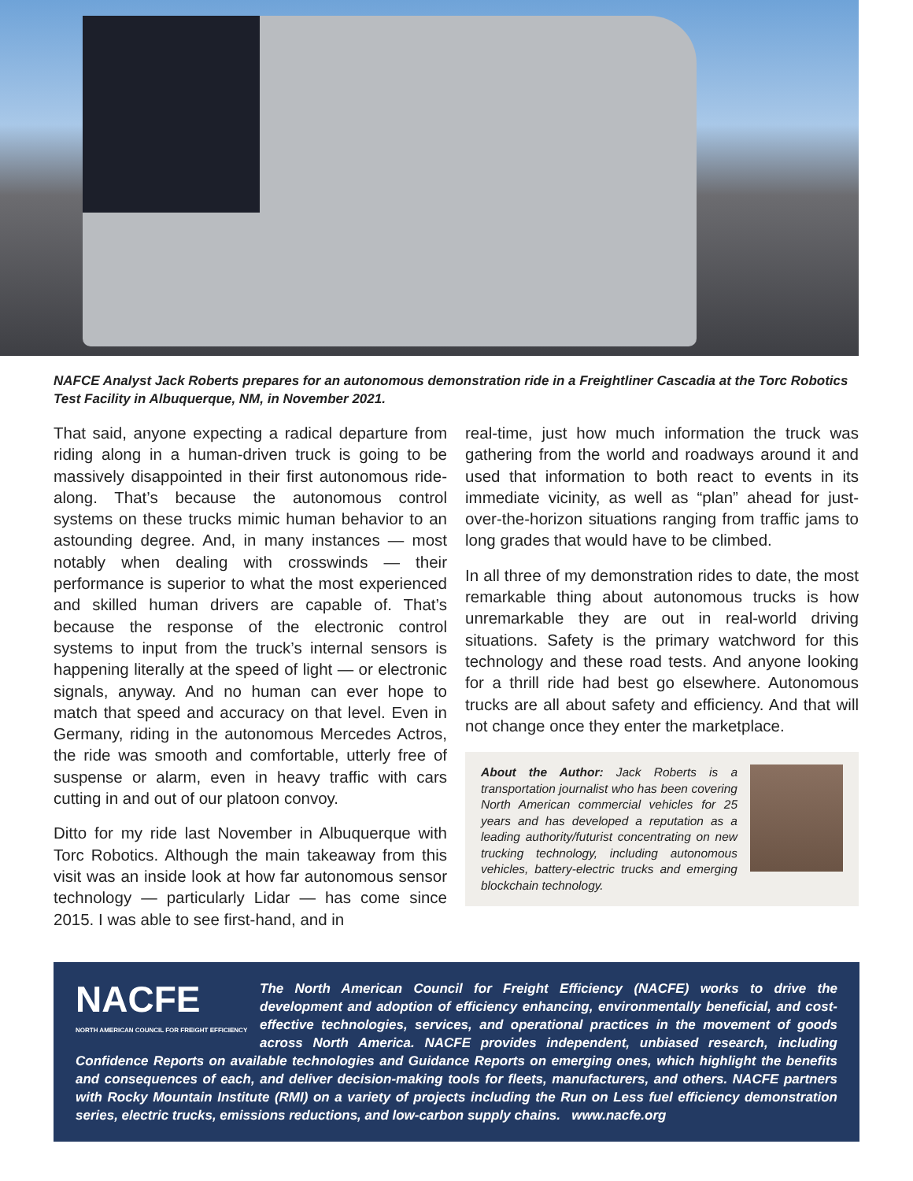NAFCE Analyst Jack Roberts prepares for an autonomous demonstration ride in a Freightliner Cascadia at the Torc Robotics Test Facility in Albuquerque, NM, in November 2021.
That said, anyone expecting a radical departure from riding along in a human-driven truck is going to be massively disappointed in their first autonomous ride-along. That’s because the autonomous control systems on these trucks mimic human behavior to an astounding degree. And, in many instances — most notably when dealing with crosswinds — their performance is superior to what the most experienced and skilled human drivers are capable of. That’s because the response of the electronic control systems to input from the truck’s internal sensors is happening literally at the speed of light — or electronic signals, anyway. And no human can ever hope to match that speed and accuracy on that level. Even in Germany, riding in the autonomous Mercedes Actros, the ride was smooth and comfortable, utterly free of suspense or alarm, even in heavy traffic with cars cutting in and out of our platoon convoy.
Ditto for my ride last November in Albuquerque with Torc Robotics. Although the main takeaway from this visit was an inside look at how far autonomous sensor technology — particularly Lidar — has come since 2015. I was able to see first-hand, and in
real-time, just how much information the truck was gathering from the world and roadways around it and used that information to both react to events in its immediate vicinity, as well as “plan” ahead for just-over-the-horizon situations ranging from traffic jams to long grades that would have to be climbed.
In all three of my demonstration rides to date, the most remarkable thing about autonomous trucks is how unremarkable they are out in real-world driving situations. Safety is the primary watchword for this technology and these road tests. And anyone looking for a thrill ride had best go elsewhere. Autonomous trucks are all about safety and efficiency. And that will not change once they enter the marketplace.
About the Author: Jack Roberts is a transportation journalist who has been covering North American commercial vehicles for 25 years and has developed a reputation as a leading authority/futurist concentrating on new trucking technology, including autonomous vehicles, battery-electric trucks and emerging blockchain technology.
NACFE
NORTH AMERICAN COUNCIL FOR FREIGHT EFFICIENCY
The North American Council for Freight Efficiency (NACFE) works to drive the development and adoption of efficiency enhancing, environmentally beneficial, and cost-effective technologies, services, and operational practices in the movement of goods across North America. NACFE provides independent, unbiased research, including Confidence Reports on available technologies and Guidance Reports on emerging ones, which highlight the benefits and consequences of each, and deliver decision-making tools for fleets, manufacturers, and others. NACFE partners with Rocky Mountain Institute (RMI) on a variety of projects including the Run on Less fuel efficiency demonstration series, electric trucks, emissions reductions, and low-carbon supply chains. www.nacfe.org